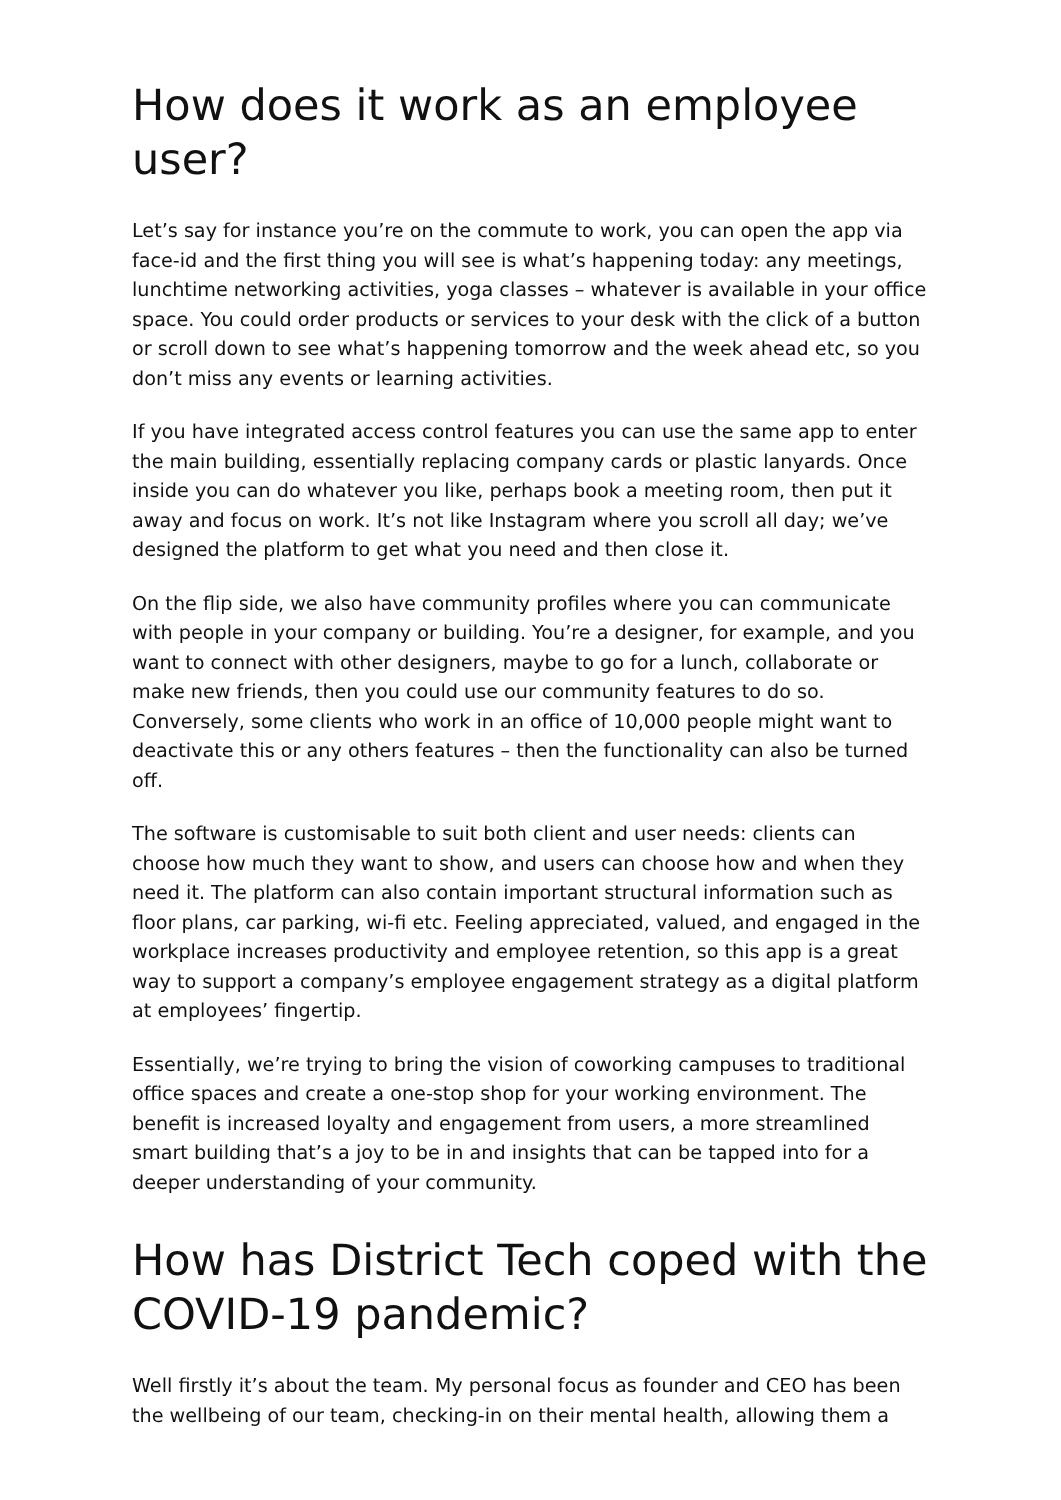How does it work as an employee user?
Let’s say for instance you’re on the commute to work, you can open the app via face-id and the first thing you will see is what’s happening today: any meetings, lunchtime networking activities, yoga classes – whatever is available in your office space. You could order products or services to your desk with the click of a button or scroll down to see what’s happening tomorrow and the week ahead etc, so you don’t miss any events or learning activities.
If you have integrated access control features you can use the same app to enter the main building, essentially replacing company cards or plastic lanyards. Once inside you can do whatever you like, perhaps book a meeting room, then put it away and focus on work. It’s not like Instagram where you scroll all day; we’ve designed the platform to get what you need and then close it.
On the flip side, we also have community profiles where you can communicate with people in your company or building. You’re a designer, for example, and you want to connect with other designers, maybe to go for a lunch, collaborate or make new friends, then you could use our community features to do so. Conversely, some clients who work in an office of 10,000 people might want to deactivate this or any others features – then the functionality can also be turned off.
The software is customisable to suit both client and user needs: clients can choose how much they want to show, and users can choose how and when they need it. The platform can also contain important structural information such as floor plans, car parking, wi-fi etc. Feeling appreciated, valued, and engaged in the workplace increases productivity and employee retention, so this app is a great way to support a company’s employee engagement strategy as a digital platform at employees’ fingertip.
Essentially, we’re trying to bring the vision of coworking campuses to traditional office spaces and create a one-stop shop for your working environment. The benefit is increased loyalty and engagement from users, a more streamlined smart building that’s a joy to be in and insights that can be tapped into for a deeper understanding of your community.
How has District Tech coped with the COVID-19 pandemic?
Well firstly it’s about the team. My personal focus as founder and CEO has been the wellbeing of our team, checking-in on their mental health, allowing them a